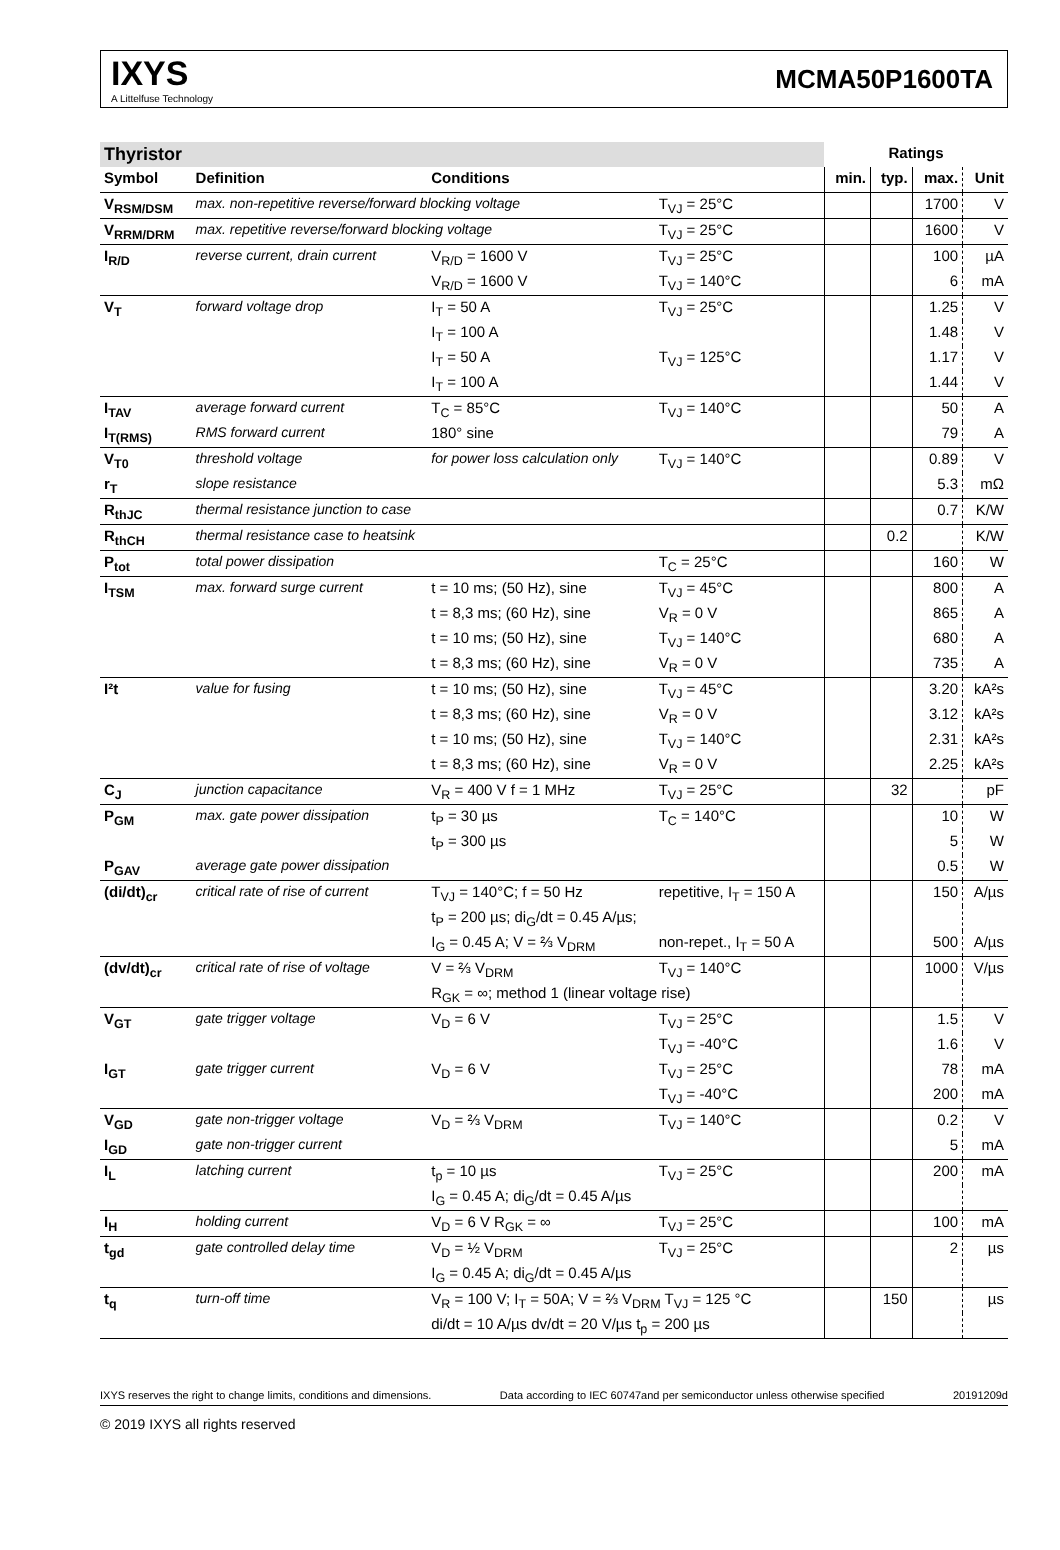IXYS
A Littelfuse Technology
MCMA50P1600TA
| Thyristor | | | | Ratings | | | |
| Symbol | Definition | Conditions | | min. | typ. | max. | Unit |
| V<sub>RSM/DSM</sub> | max. non-repetitive reverse/forward blocking voltage | | T<sub>VJ</sub> = 25°C | | | 1700 | V |
| V<sub>RRM/DRM</sub> | max. repetitive reverse/forward blocking voltage | | T<sub>VJ</sub> = 25°C | | | 1600 | V |
| I<sub>R/D</sub> | reverse current, drain current | V<sub>R/D</sub> = 1600 V | T<sub>VJ</sub> = 25°C | | | 100 | µA |
| | | V<sub>R/D</sub> = 1600 V | T<sub>VJ</sub> = 140°C | | | 6 | mA |
| V<sub>T</sub> | forward voltage drop | I<sub>T</sub> = 50 A | T<sub>VJ</sub> = 25°C | | | 1.25 | V |
| | | I<sub>T</sub> = 100 A | | | | 1.48 | V |
| | | I<sub>T</sub> = 50 A | T<sub>VJ</sub> = 125°C | | | 1.17 | V |
| | | I<sub>T</sub> = 100 A | | | | 1.44 | V |
| I<sub>TAV</sub> | average forward current | T<sub>C</sub> = 85°C | T<sub>VJ</sub> = 140°C | | | 50 | A |
| I<sub>T(RMS)</sub> | RMS forward current | 180° sine | | | | 79 | A |
| V<sub>T0</sub> | threshold voltage | for power loss calculation only | T<sub>VJ</sub> = 140°C | | | 0.89 | V |
| r<sub>T</sub> | slope resistance | | | | | 5.3 | mΩ |
| R<sub>thJC</sub> | thermal resistance junction to case | | | | | 0.7 | K/W |
| R<sub>thCH</sub> | thermal resistance case to heatsink | | | | 0.2 | | K/W |
| P<sub>tot</sub> | total power dissipation | | T<sub>C</sub> = 25°C | | | 160 | W |
| I<sub>TSM</sub> | max. forward surge current | t = 10 ms; (50 Hz), sine | T<sub>VJ</sub> = 45°C | | | 800 | A |
| | | t = 8,3 ms; (60 Hz), sine | V<sub>R</sub> = 0 V | | | 865 | A |
| | | t = 10 ms; (50 Hz), sine | T<sub>VJ</sub> = 140°C | | | 680 | A |
| | | t = 8,3 ms; (60 Hz), sine | V<sub>R</sub> = 0 V | | | 735 | A |
| I²t | value for fusing | t = 10 ms; (50 Hz), sine | T<sub>VJ</sub> = 45°C | | | 3.20 | kA²s |
| | | t = 8,3 ms; (60 Hz), sine | V<sub>R</sub> = 0 V | | | 3.12 | kA²s |
| | | t = 10 ms; (50 Hz), sine | T<sub>VJ</sub> = 140°C | | | 2.31 | kA²s |
| | | t = 8,3 ms; (60 Hz), sine | V<sub>R</sub> = 0 V | | | 2.25 | kA²s |
| C<sub>J</sub> | junction capacitance | V<sub>R</sub> = 400 V f = 1 MHz | T<sub>VJ</sub> = 25°C | | 32 | | pF |
| P<sub>GM</sub> | max. gate power dissipation | t<sub>P</sub> = 30 µs | T<sub>C</sub> = 140°C | | | 10 | W |
| | | t<sub>P</sub> = 300 µs | | | | 5 | W |
| P<sub>GAV</sub> | average gate power dissipation | | | | | 0.5 | W |
| (di/dt)<sub>cr</sub> | critical rate of rise of current | T<sub>VJ</sub> = 140°C; f = 50 Hz | repetitive, I<sub>T</sub> = 150 A | | | 150 | A/µs |
| | | t<sub>P</sub> = 200 µs; di<sub>G</sub>/dt = 0.45 A/µs; | | | | | |
| | | I<sub>G</sub> = 0.45 A; V = ⅔ V<sub>DRM</sub> | non-repet., I<sub>T</sub> = 50 A | | | 500 | A/µs |
| (dv/dt)<sub>cr</sub> | critical rate of rise of voltage | V = ⅔ V<sub>DRM</sub> | T<sub>VJ</sub> = 140°C | | | 1000 | V/µs |
| | | R<sub>GK</sub> = ∞; method 1 (linear voltage rise) | | | | | |
| V<sub>GT</sub> | gate trigger voltage | V<sub>D</sub> = 6 V | T<sub>VJ</sub> = 25°C | | | 1.5 | V |
| | | | T<sub>VJ</sub> = -40°C | | | 1.6 | V |
| I<sub>GT</sub> | gate trigger current | V<sub>D</sub> = 6 V | T<sub>VJ</sub> = 25°C | | | 78 | mA |
| | | | T<sub>VJ</sub> = -40°C | | | 200 | mA |
| V<sub>GD</sub> | gate non-trigger voltage | V<sub>D</sub> = ⅔ V<sub>DRM</sub> | T<sub>VJ</sub> = 140°C | | | 0.2 | V |
| I<sub>GD</sub> | gate non-trigger current | | | | | 5 | mA |
| I<sub>L</sub> | latching current | t<sub>p</sub> = 10 µs | T<sub>VJ</sub> = 25°C | | | 200 | mA |
| | | I<sub>G</sub> = 0.45 A; di<sub>G</sub>/dt = 0.45 A/µs | | | | | |
| I<sub>H</sub> | holding current | V<sub>D</sub> = 6 V R<sub>GK</sub> = ∞ | T<sub>VJ</sub> = 25°C | | | 100 | mA |
| t<sub>gd</sub> | gate controlled delay time | V<sub>D</sub> = ½ V<sub>DRM</sub> | T<sub>VJ</sub> = 25°C | | | 2 | µs |
| | | I<sub>G</sub> = 0.45 A; di<sub>G</sub>/dt = 0.45 A/µs | | | | | |
| t<sub>q</sub> | turn-off time | V<sub>R</sub> = 100 V; I<sub>T</sub> = 50A; V = ⅔ V<sub>DRM</sub> T<sub>VJ</sub> = 125 °C | | | 150 | | µs |
| | | di/dt = 10 A/µs dv/dt = 20 V/µs t<sub>p</sub> = 200 µs | | | | | |
IXYS reserves the right to change limits, conditions and dimensions. Data according to IEC 60747and per semiconductor unless otherwise specified 20191209d
© 2019 IXYS all rights reserved